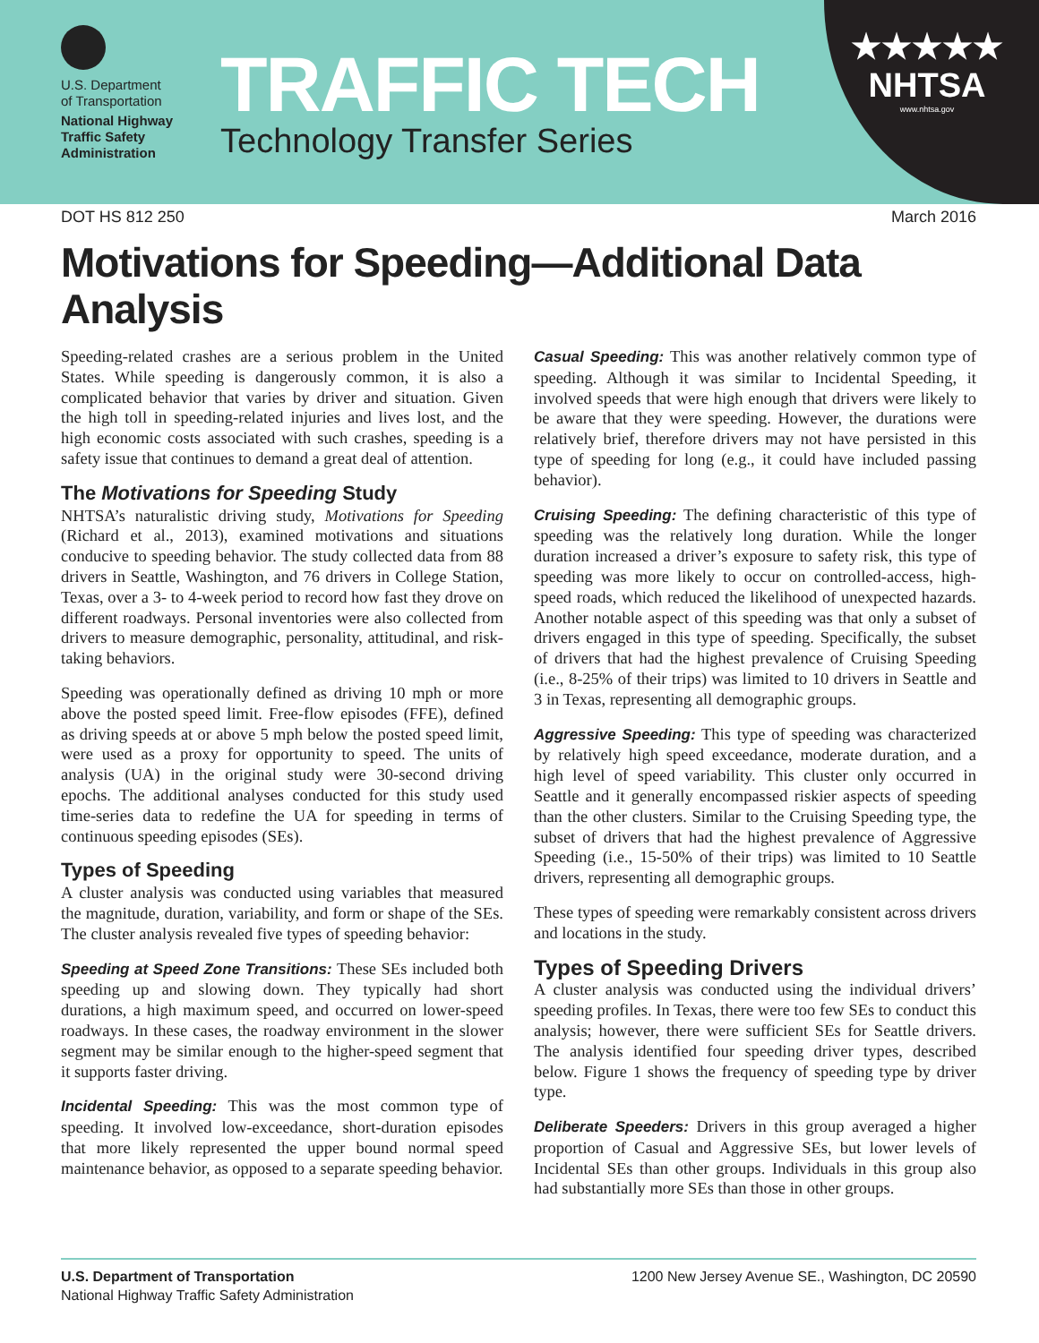U.S. Department
of Transportation
National Highway
Traffic Safety
Administration
TRAFFIC TECH
Technology Transfer Series
★★★★★
NHTSA
www.nhtsa.gov
DOT HS 812 250 March 2016
Motivations for Speeding—Additional Data Analysis
Speeding-related crashes are a serious problem in the United States. While speeding is dangerously common, it is also a complicated behavior that varies by driver and situation. Given the high toll in speeding-related injuries and lives lost, and the high economic costs associated with such crashes, speeding is a safety issue that continues to demand a great deal of attention.
The Motivations for Speeding Study
NHTSA’s naturalistic driving study, Motivations for Speeding (Richard et al., 2013), examined motivations and situations conducive to speeding behavior. The study collected data from 88 drivers in Seattle, Washington, and 76 drivers in College Station, Texas, over a 3- to 4-week period to record how fast they drove on different roadways. Personal inventories were also collected from drivers to measure demographic, personality, attitudinal, and risk-taking behaviors.
Speeding was operationally defined as driving 10 mph or more above the posted speed limit. Free-flow episodes (FFE), defined as driving speeds at or above 5 mph below the posted speed limit, were used as a proxy for opportunity to speed. The units of analysis (UA) in the original study were 30-second driving epochs. The additional analyses conducted for this study used time-series data to redefine the UA for speeding in terms of continuous speeding episodes (SEs).
Types of Speeding
A cluster analysis was conducted using variables that measured the magnitude, duration, variability, and form or shape of the SEs. The cluster analysis revealed five types of speeding behavior:
Speeding at Speed Zone Transitions: These SEs included both speeding up and slowing down. They typically had short durations, a high maximum speed, and occurred on lower-speed roadways. In these cases, the roadway environment in the slower segment may be similar enough to the higher-speed segment that it supports faster driving.
Incidental Speeding: This was the most common type of speeding. It involved low-exceedance, short-duration episodes that more likely represented the upper bound normal speed maintenance behavior, as opposed to a separate speeding behavior.
Casual Speeding: This was another relatively common type of speeding. Although it was similar to Incidental Speeding, it involved speeds that were high enough that drivers were likely to be aware that they were speeding. However, the durations were relatively brief, therefore drivers may not have persisted in this type of speeding for long (e.g., it could have included passing behavior).
Cruising Speeding: The defining characteristic of this type of speeding was the relatively long duration. While the longer duration increased a driver’s exposure to safety risk, this type of speeding was more likely to occur on controlled-access, high-speed roads, which reduced the likelihood of unexpected hazards. Another notable aspect of this speeding was that only a subset of drivers engaged in this type of speeding. Specifically, the subset of drivers that had the highest prevalence of Cruising Speeding (i.e., 8-25% of their trips) was limited to 10 drivers in Seattle and 3 in Texas, representing all demographic groups.
Aggressive Speeding: This type of speeding was characterized by relatively high speed exceedance, moderate duration, and a high level of speed variability. This cluster only occurred in Seattle and it generally encompassed riskier aspects of speeding than the other clusters. Similar to the Cruising Speeding type, the subset of drivers that had the highest prevalence of Aggressive Speeding (i.e., 15-50% of their trips) was limited to 10 Seattle drivers, representing all demographic groups.
These types of speeding were remarkably consistent across drivers and locations in the study.
Types of Speeding Drivers
A cluster analysis was conducted using the individual drivers’ speeding profiles. In Texas, there were too few SEs to conduct this analysis; however, there were sufficient SEs for Seattle drivers. The analysis identified four speeding driver types, described below. Figure 1 shows the frequency of speeding type by driver type.
Deliberate Speeders: Drivers in this group averaged a higher proportion of Casual and Aggressive SEs, but lower levels of Incidental SEs than other groups. Individuals in this group also had substantially more SEs than those in other groups.
U.S. Department of Transportation
National Highway Traffic Safety Administration
1200 New Jersey Avenue SE., Washington, DC 20590